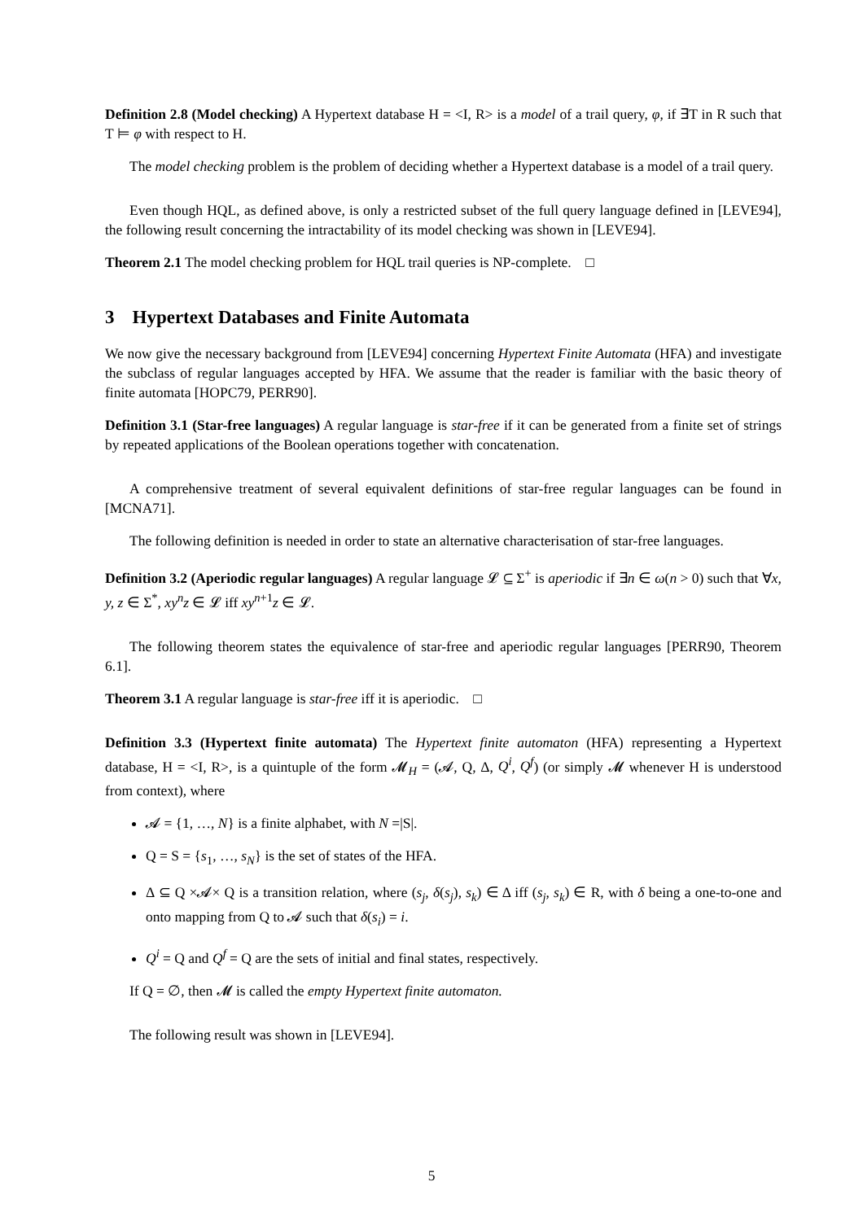Definition 2.8 (Model checking) A Hypertext database H = <I, R> is a model of a trail query, φ, if ∃T in R such that T ⊨ φ with respect to H.
The model checking problem is the problem of deciding whether a Hypertext database is a model of a trail query.
Even though HQL, as defined above, is only a restricted subset of the full query language defined in [LEVE94], the following result concerning the intractability of its model checking was shown in [LEVE94].
Theorem 2.1 The model checking problem for HQL trail queries is NP-complete. □
3 Hypertext Databases and Finite Automata
We now give the necessary background from [LEVE94] concerning Hypertext Finite Automata (HFA) and investigate the subclass of regular languages accepted by HFA. We assume that the reader is familiar with the basic theory of finite automata [HOPC79, PERR90].
Definition 3.1 (Star-free languages) A regular language is star-free if it can be generated from a finite set of strings by repeated applications of the Boolean operations together with concatenation.
A comprehensive treatment of several equivalent definitions of star-free regular languages can be found in [MCNA71].
The following definition is needed in order to state an alternative characterisation of star-free languages.
Definition 3.2 (Aperiodic regular languages) A regular language 𝓛 ⊆ Σ<sup>+</sup> is aperiodic if ∃n ∈ ω(n > 0) such that ∀x, y, z ∈ Σ<sup>*</sup>, xy<sup>n</sup>z ∈ 𝓛 iff xy<sup>n+1</sup>z ∈ 𝓛.
The following theorem states the equivalence of star-free and aperiodic regular languages [PERR90, Theorem 6.1].
Theorem 3.1 A regular language is star-free iff it is aperiodic. □
Definition 3.3 (Hypertext finite automata) The Hypertext finite automaton (HFA) representing a Hypertext database, H = <I, R>, is a quintuple of the form 𝓜<sub>H</sub> = (𝓐, Q, Δ, Q<sup>i</sup>, Q<sup>f</sup>) (or simply 𝓜 whenever H is understood from context), where
𝓐 = {1, …, N} is a finite alphabet, with N =|S|.
Q = S = {s<sub>1</sub>, …, s<sub>N</sub>} is the set of states of the HFA.
Δ ⊆ Q ×𝓐× Q is a transition relation, where (s<sub>j</sub>, δ(s<sub>j</sub>), s<sub>k</sub>) ∈ Δ iff (s<sub>j</sub>, s<sub>k</sub>) ∈ R, with δ being a one-to-one and onto mapping from Q to 𝓐 such that δ(s<sub>i</sub>) = i.
Q<sup>i</sup> = Q and Q<sup>f</sup> = Q are the sets of initial and final states, respectively.
If Q = ∅, then 𝓜 is called the empty Hypertext finite automaton.
The following result was shown in [LEVE94].
5